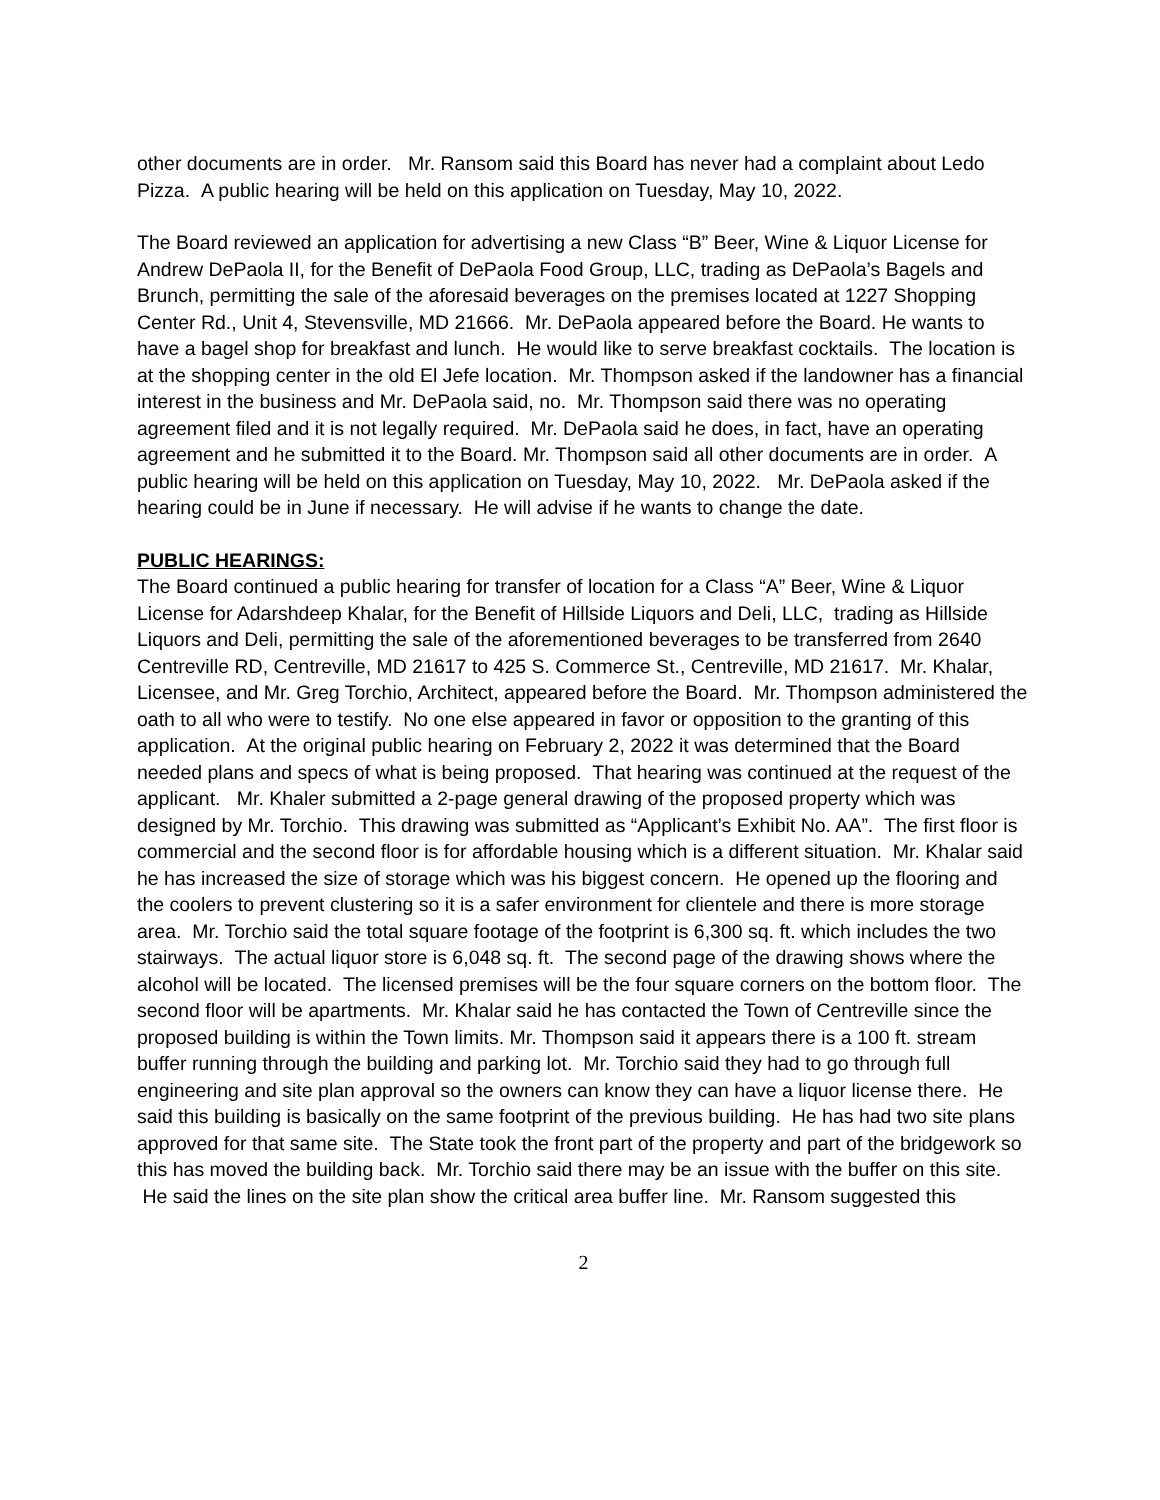other documents are in order. Mr. Ransom said this Board has never had a complaint about Ledo Pizza. A public hearing will be held on this application on Tuesday, May 10, 2022.
The Board reviewed an application for advertising a new Class “B” Beer, Wine & Liquor License for Andrew DePaola II, for the Benefit of DePaola Food Group, LLC, trading as DePaola’s Bagels and Brunch, permitting the sale of the aforesaid beverages on the premises located at 1227 Shopping Center Rd., Unit 4, Stevensville, MD 21666. Mr. DePaola appeared before the Board. He wants to have a bagel shop for breakfast and lunch. He would like to serve breakfast cocktails. The location is at the shopping center in the old El Jefe location. Mr. Thompson asked if the landowner has a financial interest in the business and Mr. DePaola said, no. Mr. Thompson said there was no operating agreement filed and it is not legally required. Mr. DePaola said he does, in fact, have an operating agreement and he submitted it to the Board. Mr. Thompson said all other documents are in order. A public hearing will be held on this application on Tuesday, May 10, 2022. Mr. DePaola asked if the hearing could be in June if necessary. He will advise if he wants to change the date.
PUBLIC HEARINGS:
The Board continued a public hearing for transfer of location for a Class “A” Beer, Wine & Liquor License for Adarshdeep Khalar, for the Benefit of Hillside Liquors and Deli, LLC, trading as Hillside Liquors and Deli, permitting the sale of the aforementioned beverages to be transferred from 2640 Centreville RD, Centreville, MD 21617 to 425 S. Commerce St., Centreville, MD 21617. Mr. Khalar, Licensee, and Mr. Greg Torchio, Architect, appeared before the Board. Mr. Thompson administered the oath to all who were to testify. No one else appeared in favor or opposition to the granting of this application. At the original public hearing on February 2, 2022 it was determined that the Board needed plans and specs of what is being proposed. That hearing was continued at the request of the applicant. Mr. Khaler submitted a 2-page general drawing of the proposed property which was designed by Mr. Torchio. This drawing was submitted as “Applicant’s Exhibit No. AA”. The first floor is commercial and the second floor is for affordable housing which is a different situation. Mr. Khalar said he has increased the size of storage which was his biggest concern. He opened up the flooring and the coolers to prevent clustering so it is a safer environment for clientele and there is more storage area. Mr. Torchio said the total square footage of the footprint is 6,300 sq. ft. which includes the two stairways. The actual liquor store is 6,048 sq. ft. The second page of the drawing shows where the alcohol will be located. The licensed premises will be the four square corners on the bottom floor. The second floor will be apartments. Mr. Khalar said he has contacted the Town of Centreville since the proposed building is within the Town limits. Mr. Thompson said it appears there is a 100 ft. stream buffer running through the building and parking lot. Mr. Torchio said they had to go through full engineering and site plan approval so the owners can know they can have a liquor license there. He said this building is basically on the same footprint of the previous building. He has had two site plans approved for that same site. The State took the front part of the property and part of the bridgework so this has moved the building back. Mr. Torchio said there may be an issue with the buffer on this site. He said the lines on the site plan show the critical area buffer line. Mr. Ransom suggested this
2